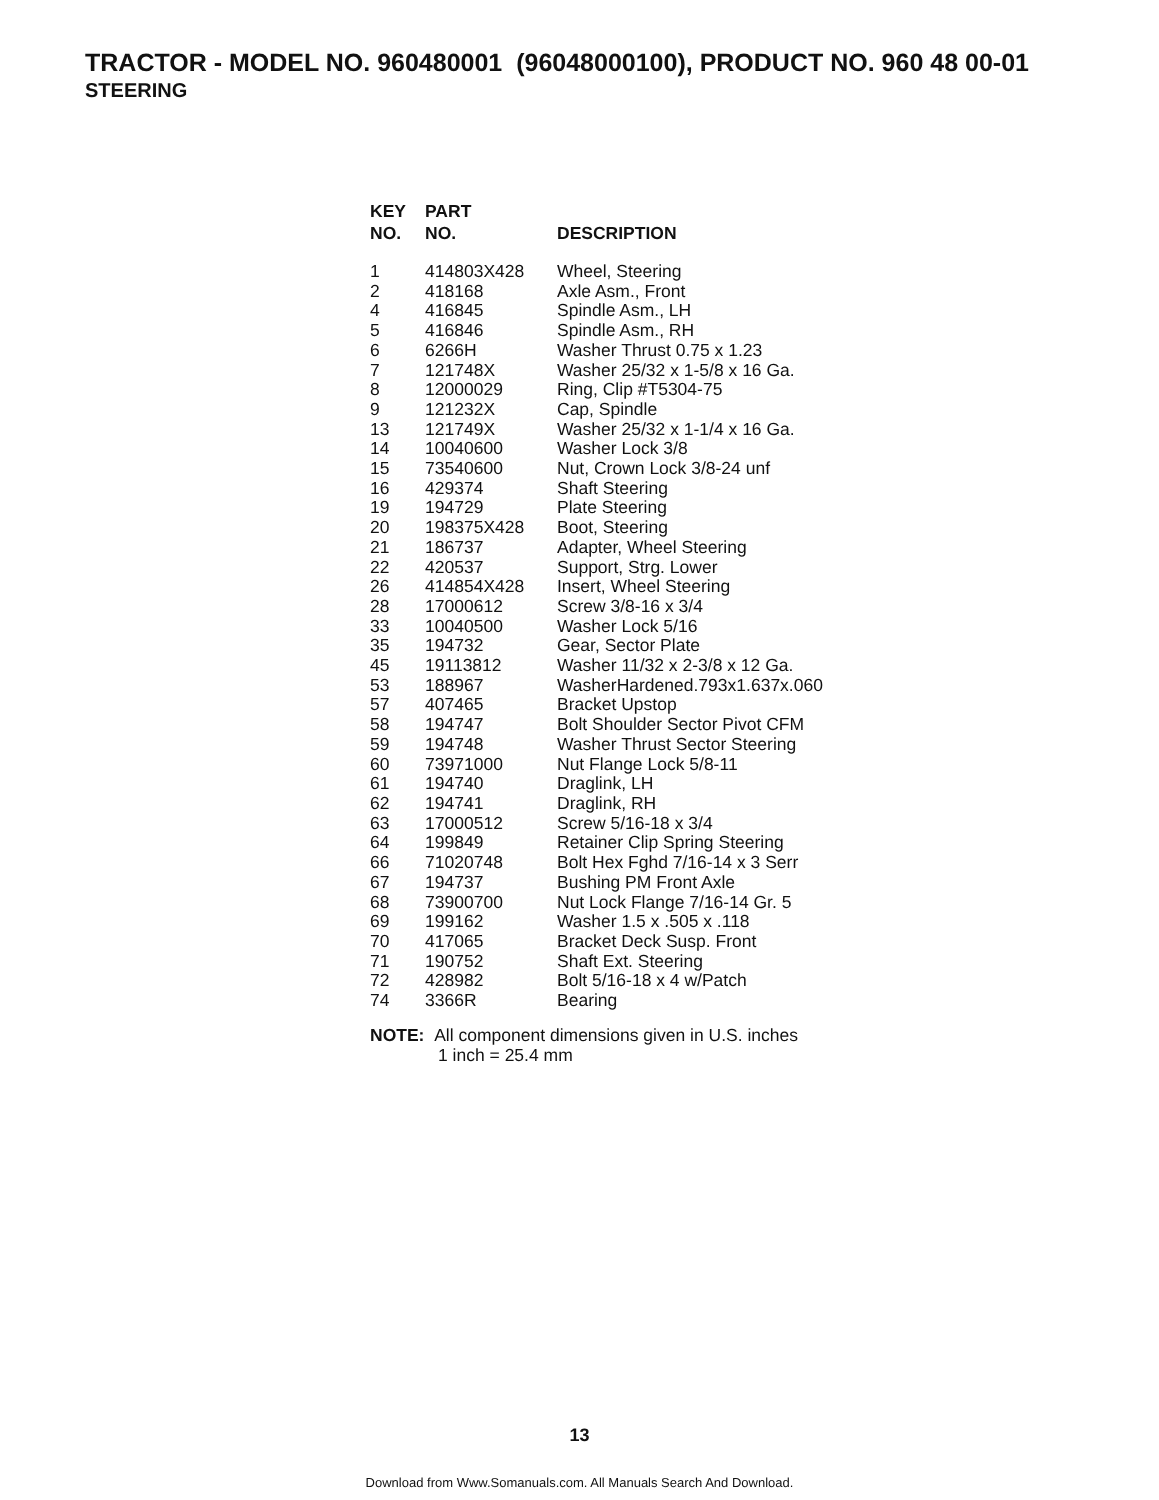TRACTOR - MODEL NO. 960480001 (96048000100), PRODUCT NO. 960 48 00-01
STEERING
| KEY NO. | PART NO. | DESCRIPTION |
| --- | --- | --- |
| 1 | 414803X428 | Wheel, Steering |
| 2 | 418168 | Axle Asm., Front |
| 4 | 416845 | Spindle Asm., LH |
| 5 | 416846 | Spindle Asm., RH |
| 6 | 6266H | Washer Thrust 0.75 x 1.23 |
| 7 | 121748X | Washer 25/32 x 1-5/8 x 16 Ga. |
| 8 | 12000029 | Ring, Clip #T5304-75 |
| 9 | 121232X | Cap, Spindle |
| 13 | 121749X | Washer 25/32 x 1-1/4 x 16 Ga. |
| 14 | 10040600 | Washer Lock 3/8 |
| 15 | 73540600 | Nut, Crown Lock 3/8-24 unf |
| 16 | 429374 | Shaft Steering |
| 19 | 194729 | Plate Steering |
| 20 | 198375X428 | Boot, Steering |
| 21 | 186737 | Adapter, Wheel Steering |
| 22 | 420537 | Support, Strg. Lower |
| 26 | 414854X428 | Insert, Wheel Steering |
| 28 | 17000612 | Screw 3/8-16 x 3/4 |
| 33 | 10040500 | Washer Lock 5/16 |
| 35 | 194732 | Gear, Sector Plate |
| 45 | 19113812 | Washer 11/32 x 2-3/8 x 12 Ga. |
| 53 | 188967 | WasherHardened.793x1.637x.060 |
| 57 | 407465 | Bracket Upstop |
| 58 | 194747 | Bolt Shoulder Sector Pivot CFM |
| 59 | 194748 | Washer Thrust Sector Steering |
| 60 | 73971000 | Nut Flange Lock 5/8-11 |
| 61 | 194740 | Draglink, LH |
| 62 | 194741 | Draglink, RH |
| 63 | 17000512 | Screw 5/16-18 x 3/4 |
| 64 | 199849 | Retainer Clip Spring Steering |
| 66 | 71020748 | Bolt Hex Fghd 7/16-14 x 3 Serr |
| 67 | 194737 | Bushing PM Front Axle |
| 68 | 73900700 | Nut Lock Flange 7/16-14 Gr. 5 |
| 69 | 199162 | Washer 1.5 x .505 x .118 |
| 70 | 417065 | Bracket Deck Susp. Front |
| 71 | 190752 | Shaft Ext. Steering |
| 72 | 428982 | Bolt 5/16-18 x 4 w/Patch |
| 74 | 3366R | Bearing |
NOTE: All component dimensions given in U.S. inches
1 inch = 25.4 mm
13
Download from Www.Somanuals.com. All Manuals Search And Download.